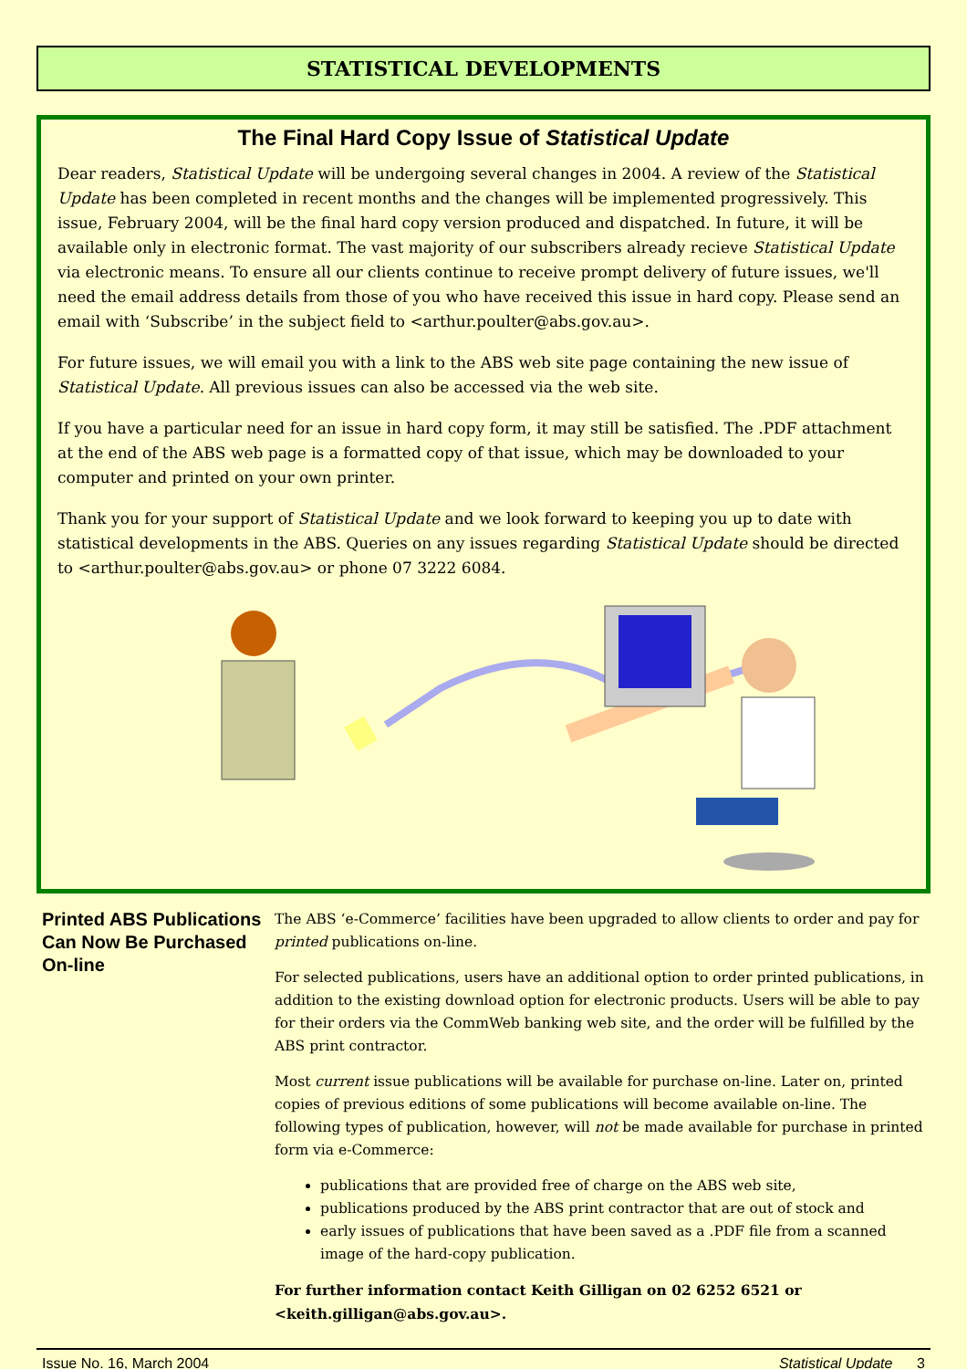STATISTICAL DEVELOPMENTS
The Final Hard Copy Issue of Statistical Update
Dear readers, Statistical Update will be undergoing several changes in 2004. A review of the Statistical Update has been completed in recent months and the changes will be implemented progressively. This issue, February 2004, will be the final hard copy version produced and dispatched. In future, it will be available only in electronic format. The vast majority of our subscribers already recieve Statistical Update via electronic means. To ensure all our clients continue to receive prompt delivery of future issues, we'll need the email address details from those of you who have received this issue in hard copy. Please send an email with ‘Subscribe’ in the subject field to <arthur.poulter@abs.gov.au>.
For future issues, we will email you with a link to the ABS web site page containing the new issue of Statistical Update. All previous issues can also be accessed via the web site.
If you have a particular need for an issue in hard copy form, it may still be satisfied. The .PDF attachment at the end of the ABS web page is a formatted copy of that issue, which may be downloaded to your computer and printed on your own printer.
Thank you for your support of Statistical Update and we look forward to keeping you up to date with statistical developments in the ABS. Queries on any issues regarding Statistical Update should be directed to <arthur.poulter@abs.gov.au> or phone 07 3222 6084.
Printed ABS Publications Can Now Be Purchased On-line
The ABS ‘e-Commerce’ facilities have been upgraded to allow clients to order and pay for printed publications on-line.
For selected publications, users have an additional option to order printed publications, in addition to the existing download option for electronic products. Users will be able to pay for their orders via the CommWeb banking web site, and the order will be fulfilled by the ABS print contractor.
Most current issue publications will be available for purchase on-line. Later on, printed copies of previous editions of some publications will become available on-line. The following types of publication, however, will not be made available for purchase in printed form via e-Commerce:
publications that are provided free of charge on the ABS web site,
publications produced by the ABS print contractor that are out of stock and
early issues of publications that have been saved as a .PDF file from a scanned image of the hard-copy publication.
For further information contact Keith Gilligan on 02 6252 6521 or <keith.gilligan@abs.gov.au>.
Issue No. 16, March 2004 Statistical Update 3